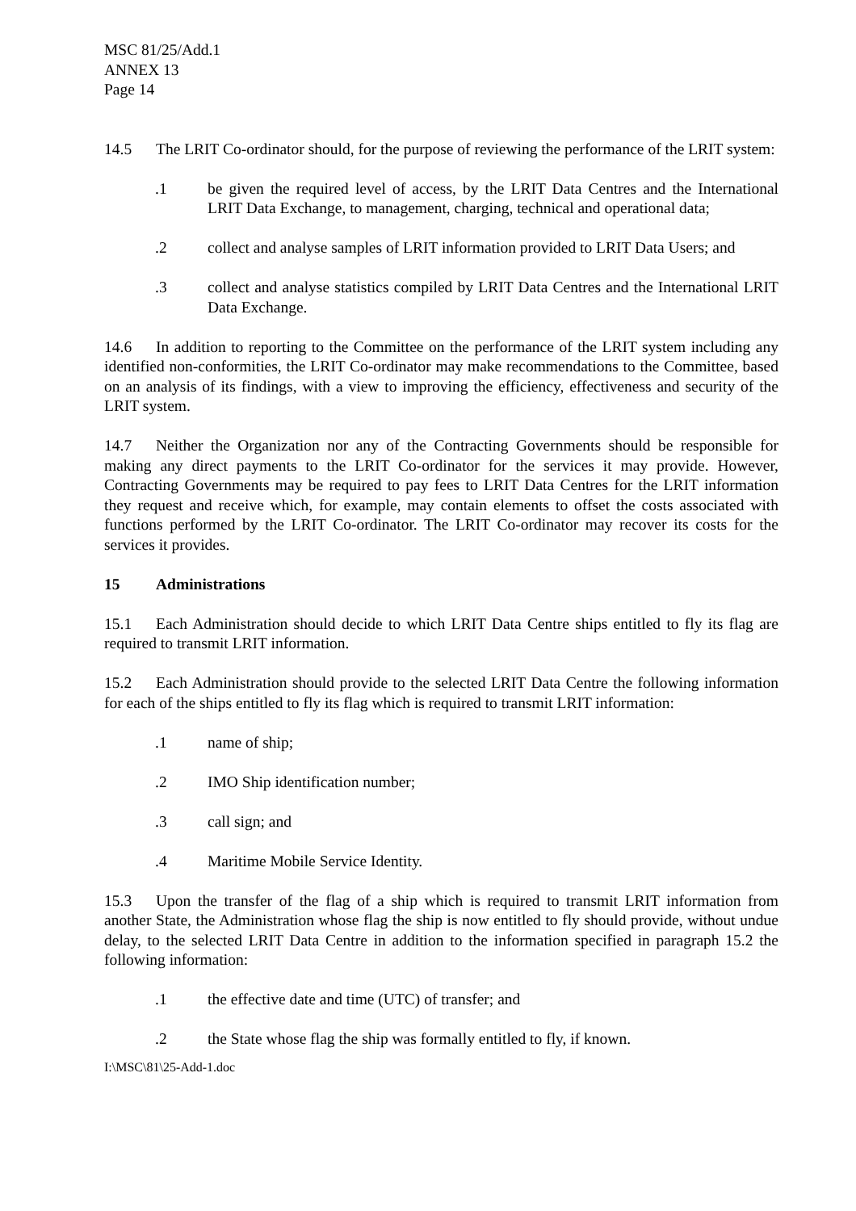MSC 81/25/Add.1
ANNEX 13
Page 14
14.5 The LRIT Co-ordinator should, for the purpose of reviewing the performance of the LRIT system:
.1 be given the required level of access, by the LRIT Data Centres and the International LRIT Data Exchange, to management, charging, technical and operational data;
.2 collect and analyse samples of LRIT information provided to LRIT Data Users; and
.3 collect and analyse statistics compiled by LRIT Data Centres and the International LRIT Data Exchange.
14.6 In addition to reporting to the Committee on the performance of the LRIT system including any identified non-conformities, the LRIT Co-ordinator may make recommendations to the Committee, based on an analysis of its findings, with a view to improving the efficiency, effectiveness and security of the LRIT system.
14.7 Neither the Organization nor any of the Contracting Governments should be responsible for making any direct payments to the LRIT Co-ordinator for the services it may provide. However, Contracting Governments may be required to pay fees to LRIT Data Centres for the LRIT information they request and receive which, for example, may contain elements to offset the costs associated with functions performed by the LRIT Co-ordinator. The LRIT Co-ordinator may recover its costs for the services it provides.
15 Administrations
15.1 Each Administration should decide to which LRIT Data Centre ships entitled to fly its flag are required to transmit LRIT information.
15.2 Each Administration should provide to the selected LRIT Data Centre the following information for each of the ships entitled to fly its flag which is required to transmit LRIT information:
.1 name of ship;
.2 IMO Ship identification number;
.3 call sign; and
.4 Maritime Mobile Service Identity.
15.3 Upon the transfer of the flag of a ship which is required to transmit LRIT information from another State, the Administration whose flag the ship is now entitled to fly should provide, without undue delay, to the selected LRIT Data Centre in addition to the information specified in paragraph 15.2 the following information:
.1 the effective date and time (UTC) of transfer; and
.2 the State whose flag the ship was formally entitled to fly, if known.
I:\MSC\81\25-Add-1.doc